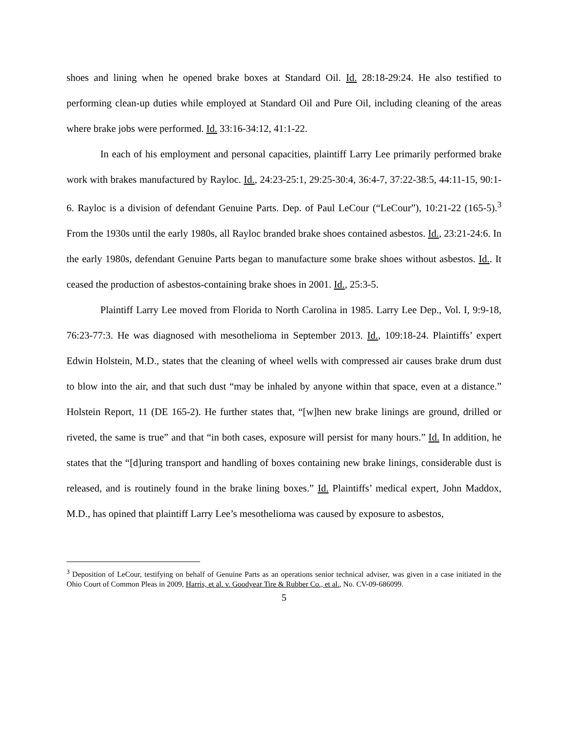shoes and lining when he opened brake boxes at Standard Oil. Id. 28:18-29:24. He also testified to performing clean-up duties while employed at Standard Oil and Pure Oil, including cleaning of the areas where brake jobs were performed. Id. 33:16-34:12, 41:1-22.
In each of his employment and personal capacities, plaintiff Larry Lee primarily performed brake work with brakes manufactured by Rayloc. Id., 24:23-25:1, 29:25-30:4, 36:4-7, 37:22-38:5, 44:11-15, 90:1-6. Rayloc is a division of defendant Genuine Parts. Dep. of Paul LeCour (“LeCour”), 10:21-22 (165-5).<sup>3</sup> From the 1930s until the early 1980s, all Rayloc branded brake shoes contained asbestos. Id., 23:21-24:6. In the early 1980s, defendant Genuine Parts began to manufacture some brake shoes without asbestos. Id.. It ceased the production of asbestos-containing brake shoes in 2001. Id., 25:3-5.
Plaintiff Larry Lee moved from Florida to North Carolina in 1985. Larry Lee Dep., Vol. I, 9:9-18, 76:23-77:3. He was diagnosed with mesothelioma in September 2013. Id., 109:18-24. Plaintiffs’ expert Edwin Holstein, M.D., states that the cleaning of wheel wells with compressed air causes brake drum dust to blow into the air, and that such dust “may be inhaled by anyone within that space, even at a distance.” Holstein Report, 11 (DE 165-2). He further states that, “[w]hen new brake linings are ground, drilled or riveted, the same is true” and that “in both cases, exposure will persist for many hours.” Id. In addition, he states that the “[d]uring transport and handling of boxes containing new brake linings, considerable dust is released, and is routinely found in the brake lining boxes.” Id. Plaintiffs’ medical expert, John Maddox, M.D., has opined that plaintiff Larry Lee’s mesothelioma was caused by exposure to asbestos,
<sup>3</sup> Deposition of LeCour, testifying on behalf of Genuine Parts as an operations senior technical adviser, was given in a case initiated in the Ohio Court of Common Pleas in 2009, Harris, et al. v. Goodyear Tire & Rubber Co., et al., No. CV-09-686099.
5